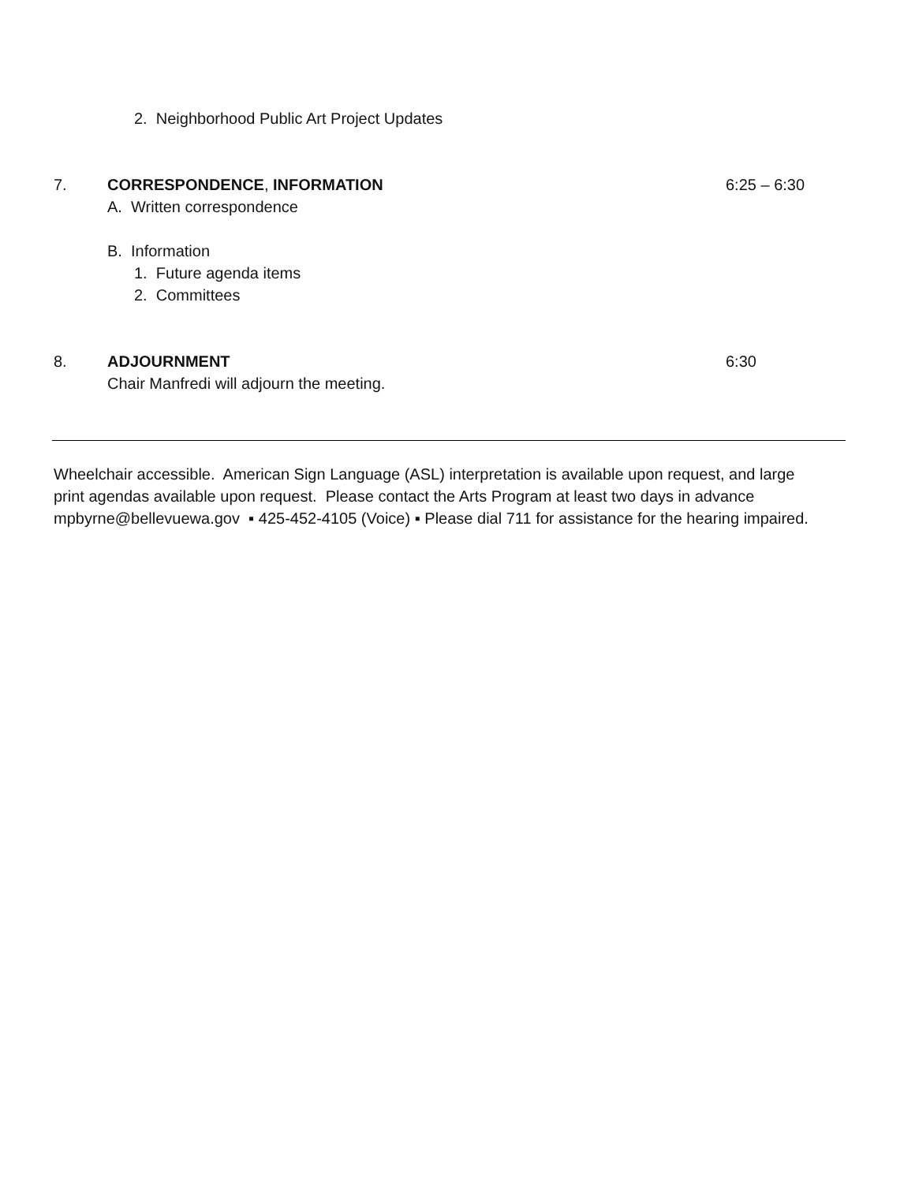2. Neighborhood Public Art Project Updates
7. CORRESPONDENCE, INFORMATION 6:25 – 6:30
A. Written correspondence
B. Information
1. Future agenda items
2. Committees
8. ADJOURNMENT 6:30
Chair Manfredi will adjourn the meeting.
Wheelchair accessible. American Sign Language (ASL) interpretation is available upon request, and large
print agendas available upon request. Please contact the Arts Program at least two days in advance
mpbyrne@bellevuewa.gov ▪ 425-452-4105 (Voice) ▪ Please dial 711 for assistance for the hearing impaired.